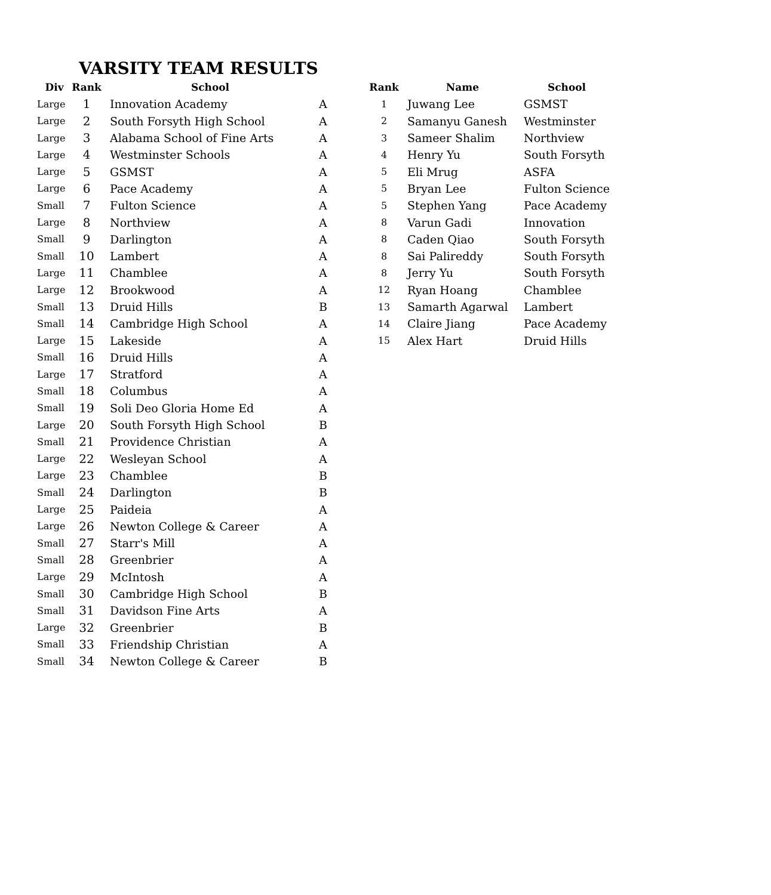VARSITY TEAM RESULTS
| Div | Rank | School | |
| --- | --- | --- | --- |
| Large | 1 | Innovation Academy | A |
| Large | 2 | South Forsyth High School | A |
| Large | 3 | Alabama School of Fine Arts | A |
| Large | 4 | Westminster Schools | A |
| Large | 5 | GSMST | A |
| Large | 6 | Pace Academy | A |
| Small | 7 | Fulton Science | A |
| Large | 8 | Northview | A |
| Small | 9 | Darlington | A |
| Small | 10 | Lambert | A |
| Large | 11 | Chamblee | A |
| Large | 12 | Brookwood | A |
| Small | 13 | Druid Hills | B |
| Small | 14 | Cambridge High School | A |
| Large | 15 | Lakeside | A |
| Small | 16 | Druid Hills | A |
| Large | 17 | Stratford | A |
| Small | 18 | Columbus | A |
| Small | 19 | Soli Deo Gloria Home Ed | A |
| Large | 20 | South Forsyth High School | B |
| Small | 21 | Providence Christian | A |
| Large | 22 | Wesleyan School | A |
| Large | 23 | Chamblee | B |
| Small | 24 | Darlington | B |
| Large | 25 | Paideia | A |
| Large | 26 | Newton College & Career | A |
| Small | 27 | Starr's Mill | A |
| Small | 28 | Greenbrier | A |
| Large | 29 | McIntosh | A |
| Small | 30 | Cambridge High School | B |
| Small | 31 | Davidson Fine Arts | A |
| Large | 32 | Greenbrier | B |
| Small | 33 | Friendship Christian | A |
| Small | 34 | Newton College & Career | B |
| Rank | Name | School |
| --- | --- | --- |
| 1 | Juwang Lee | GSMST |
| 2 | Samanyu Ganesh | Westminster |
| 3 | Sameer Shalim | Northview |
| 4 | Henry Yu | South Forsyth |
| 5 | Eli Mrug | ASFA |
| 5 | Bryan Lee | Fulton Science |
| 5 | Stephen Yang | Pace Academy |
| 8 | Varun Gadi | Innovation |
| 8 | Caden Qiao | South Forsyth |
| 8 | Sai Palireddy | South Forsyth |
| 8 | Jerry Yu | South Forsyth |
| 12 | Ryan Hoang | Chamblee |
| 13 | Samarth Agarwal | Lambert |
| 14 | Claire Jiang | Pace Academy |
| 15 | Alex Hart | Druid Hills |